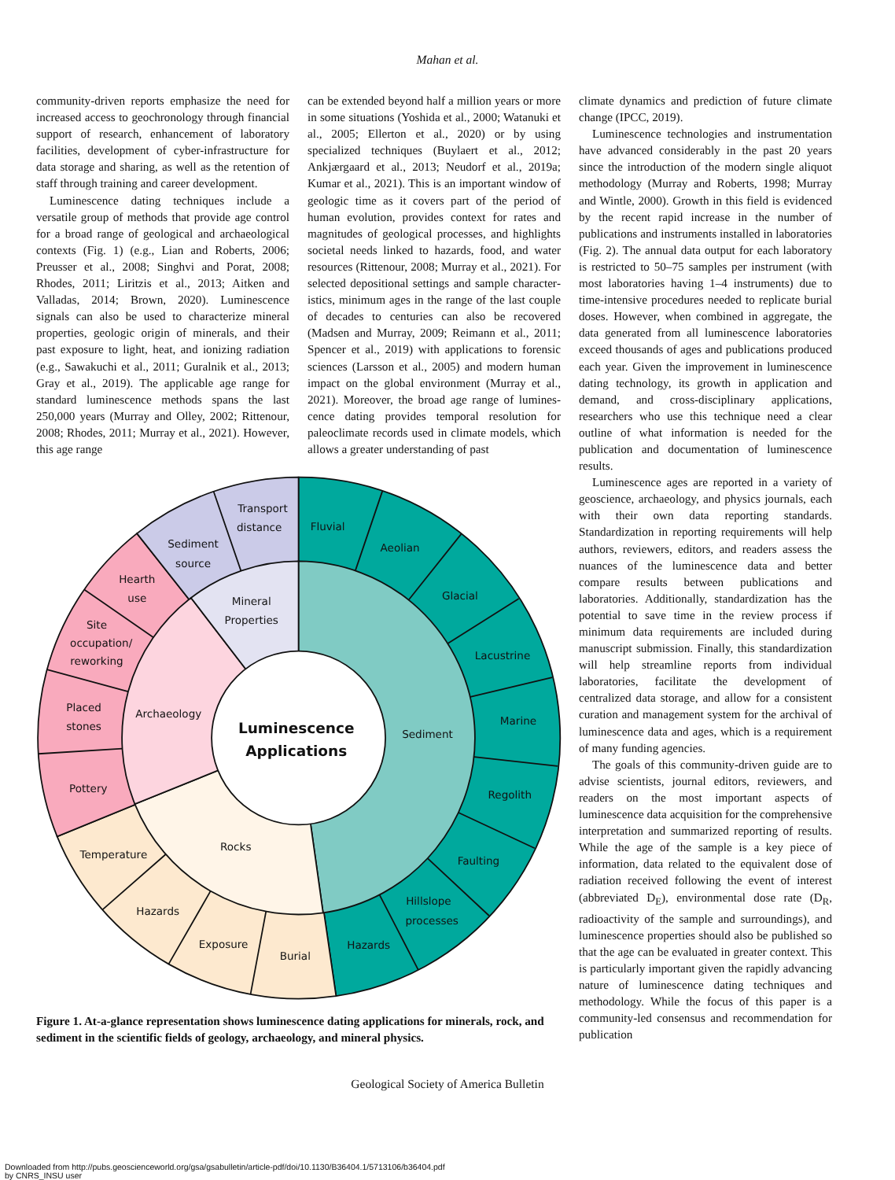Mahan et al.
community-driven reports emphasize the need for increased access to geochronology through financial support of research, enhancement of laboratory facilities, development of cyber-infra­structure for data storage and sharing, as well as the retention of staff through training and career development.
Luminescence dating techniques include a versatile group of methods that provide age control for a broad range of geological and archaeological contexts (Fig. 1) (e.g., Lian and Roberts, 2006; Preusser et al., 2008; Singhvi and Porat, 2008; Rhodes, 2011; Lir­itzis et al., 2013; Aitken and Valladas, 2014; Brown, 2020). Luminescence signals can also be used to characterize mineral properties, geologic origin of minerals, and their past exposure to light, heat, and ionizing radia­tion (e.g., Sawakuchi et al., 2011; Guralnik et al., 2013; Gray et al., 2019). The applicable age range for standard luminescence meth­ods spans the last 250,000 years (Murray and Olley, 2002; Rittenour, 2008; Rhodes, 2011; Murray et al., 2021). However, this age range
can be extended beyond half a million years or more in some situations (Yoshida et al., 2000; Watanuki et al., 2005; Ellerton et al., 2020) or by using specialized techniques (Buylaert et al., 2012; Ankjærgaard et al., 2013; Neudorf et al., 2019a; Kumar et al., 2021). This is an important window of geologic time as it covers part of the period of human evolution, provides context for rates and magnitudes of geological processes, and highlights societal needs linked to hazards, food, and water resources (Ritten­our, 2008; Murray et al., 2021). For selected depositional settings and sample character­istics, minimum ages in the range of the last couple of decades to centuries can also be recovered (Madsen and Murray, 2009; Rei­mann et al., 2011; Spencer et al., 2019) with applications to forensic sciences (Larsson et al., 2005) and modern human impact on the global environment (Murray et al., 2021). Moreover, the broad age range of lumines­cence dating provides temporal resolution for paleoclimate records used in climate models, which allows a greater understanding of past
climate dynamics and prediction of future cli­mate change (IPCC, 2019).
Luminescence technologies and instrumenta­tion have advanced considerably in the past 20 years since the introduction of the modern sin­gle aliquot methodology (Murray and Roberts, 1998; Murray and Wintle, 2000). Growth in this field is evidenced by the recent rapid increase in the number of publications and instruments installed in laboratories (Fig. 2). The annual data output for each laboratory is restricted to 50–75 samples per instrument (with most laboratories having 1–4 instruments) due to time-intensive procedures needed to replicate burial doses. However, when combined in aggregate, the data generated from all luminescence laborato­ries exceed thousands of ages and publications produced each year. Given the improvement in luminescence dating technology, its growth in application and demand, and cross-disciplinary applications, researchers who use this tech­nique need a clear outline of what information is needed for the publication and documentation of luminescence results.
Luminescence ages are reported in a vari­ety of geoscience, archaeology, and physics journals, each with their own data reporting standards. Standardization in reporting require­ments will help authors, reviewers, editors, and readers assess the nuances of the luminescence data and better compare results between pub­lications and laboratories. Additionally, stan­dardization has the potential to save time in the review process if minimum data requirements are included during manuscript submission. Finally, this standardization will help stream­line reports from individual laboratories, facili­tate the development of centralized data stor­age, and allow for a consistent curation and management system for the archival of lumi­nescence data and ages, which is a requirement of many funding agencies.
The goals of this community-driven guide are to advise scientists, journal editors, review­ers, and readers on the most important aspects of luminescence data acquisition for the com­prehensive interpretation and summarized reporting of results. While the age of the sam­ple is a key piece of information, data related to the equivalent dose of radiation received following the event of interest (abbreviated D<sub>E</sub>), environmental dose rate (D<sub>R</sub>, radioactiv­ity of the sample and surroundings), and lumi­nescence properties should also be published so that the age can be evaluated in greater context. This is particularly important given the rapidly advancing nature of luminescence dating techniques and methodology. While the focus of this paper is a community-led con­sensus and recommendation for publication
Luminescence
Applications
Sediment
Rocks
Archaeology
Mineral
Properties
Transport
distance
Sediment
source
Hearth
use
Site
occupation/
reworking
Placed
stones
Pottery
Temperature
Hazards
Exposure
Burial
Hazards
Hillslope
processes
Faulting
Regolith
Marine
Lacustrine
Glacial
Aeolian
Fluvial
Figure 1. At-a-glance representation shows luminescence dating applications for minerals, rock, and sediment in the scientific fields of geology, archaeology, and mineral physics.
Geological Society of America Bulletin
Downloaded from http://pubs.geoscienceworld.org/gsa/gsabulletin/article-pdf/doi/10.1130/B36404.1/5713106/b36404.pdf
by CNRS_INSU user